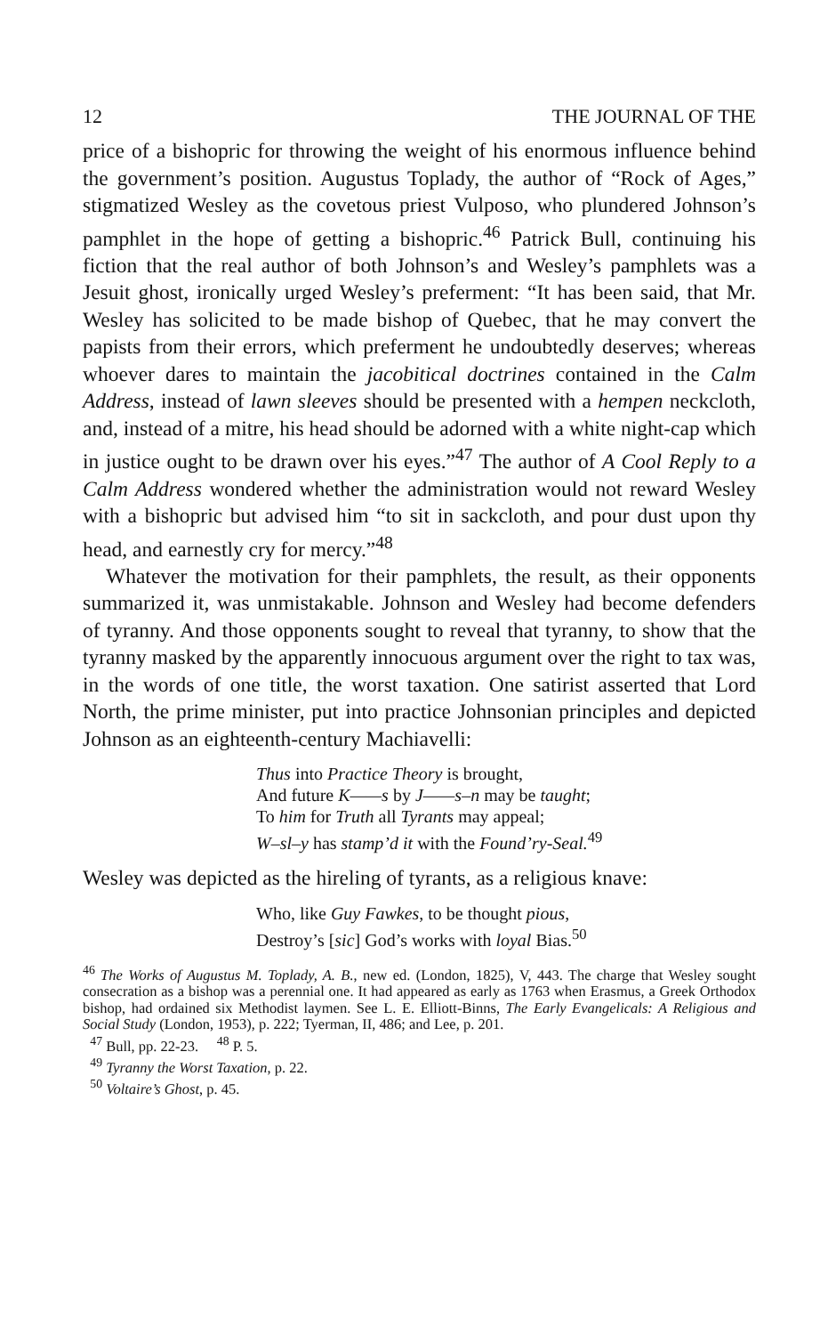12 THE JOURNAL OF THE
price of a bishopric for throwing the weight of his enormous influence behind the government’s position. Augustus Toplady, the author of “Rock of Ages,” stigmatized Wesley as the covetous priest Vulposo, who plundered Johnson’s pamphlet in the hope of getting a bishopric.<sup>46</sup> Patrick Bull, continuing his fiction that the real author of both Johnson’s and Wesley’s pamphlets was a Jesuit ghost, ironically urged Wesley’s preferment: “It has been said, that Mr. Wesley has solicited to be made bishop of Quebec, that he may convert the papists from their errors, which preferment he undoubtedly deserves; whereas whoever dares to maintain the jacobitical doctrines contained in the Calm Address, instead of lawn sleeves should be presented with a hempen neckcloth, and, instead of a mitre, his head should be adorned with a white night-cap which in justice ought to be drawn over his eyes.”<sup>47</sup> The author of A Cool Reply to a Calm Address wondered whether the administration would not reward Wesley with a bishopric but advised him “to sit in sackcloth, and pour dust upon thy head, and earnestly cry for mercy.”<sup>48</sup>
Whatever the motivation for their pamphlets, the result, as their opponents summarized it, was unmistakable. Johnson and Wesley had become defenders of tyranny. And those opponents sought to reveal that tyranny, to show that the tyranny masked by the apparently innocuous argument over the right to tax was, in the words of one title, the worst taxation. One satirist asserted that Lord North, the prime minister, put into practice Johnsonian principles and depicted Johnson as an eighteenth-century Machiavelli:
Thus into Practice Theory is brought,
And future K——s by J——s–n may be taught;
To him for Truth all Tyrants may appeal;
W–sl–y has stamp’d it with the Found’ry-Seal.<sup>49</sup>
Wesley was depicted as the hireling of tyrants, as a religious knave:
Who, like Guy Fawkes, to be thought pious,
Destroy’s [sic] God’s works with loyal Bias.<sup>50</sup>
<sup>46</sup> The Works of Augustus M. Toplady, A. B., new ed. (London, 1825), V, 443. The charge that Wesley sought consecration as a bishop was a perennial one. It had appeared as early as 1763 when Erasmus, a Greek Orthodox bishop, had ordained six Methodist laymen. See L. E. Elliott-Binns, The Early Evangelicals: A Religious and Social Study (London, 1953), p. 222; Tyerman, II, 486; and Lee, p. 201.
<sup>47</sup> Bull, pp. 22-23. <sup>48</sup> P. 5.
<sup>49</sup> Tyranny the Worst Taxation, p. 22.
<sup>50</sup> Voltaire’s Ghost, p. 45.